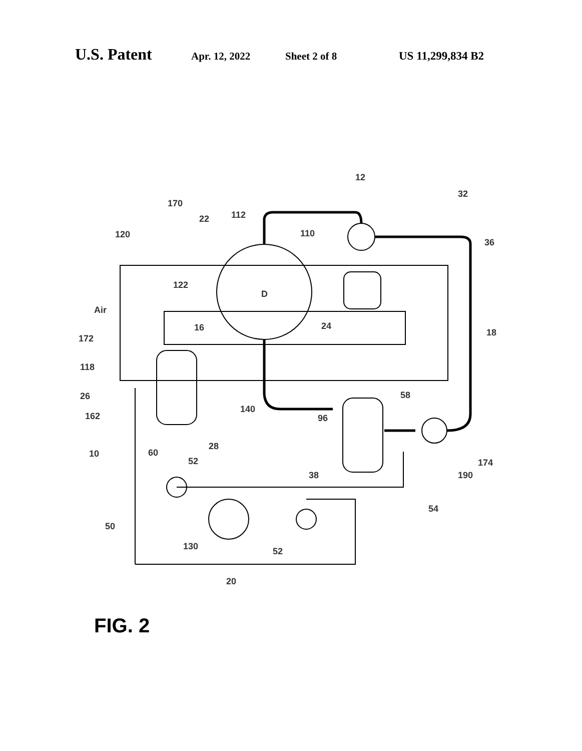U.S. Patent Apr. 12, 2022 Sheet 2 of 8 US 11,299,834 B2
D
12
32
170
22
112
120
110
36
122
Air
16
24
18
172
118
26
162
140
58
96
10
60
28
174
52
38
190
54
50
130
52
20
FIG. 2